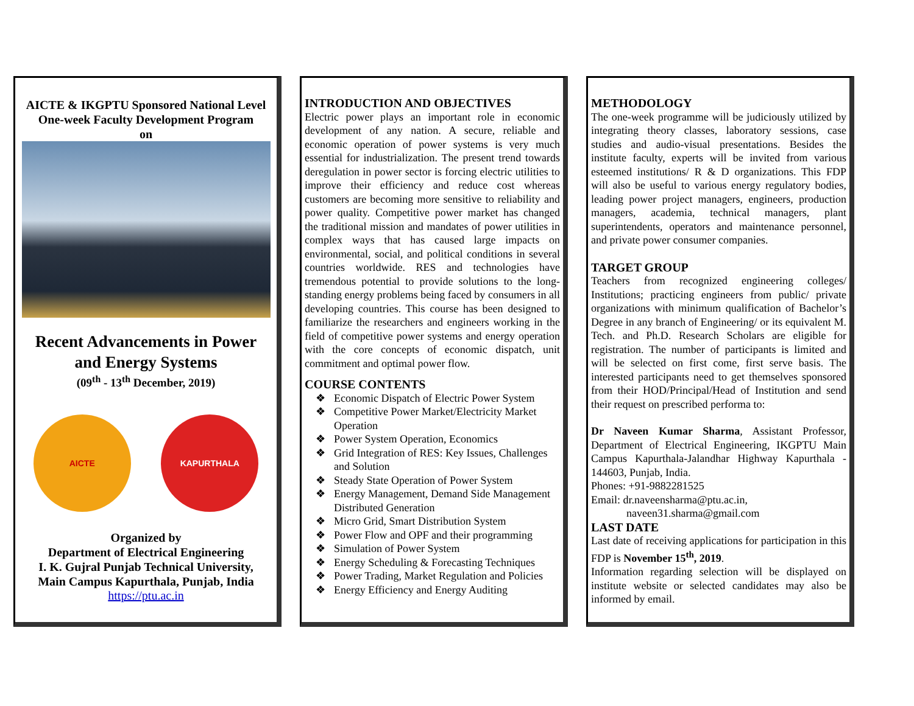AICTE & IKGPTU Sponsored National Level
One-week Faculty Development Program
on
Recent Advancements in Power
and Energy Systems
(09<sup>th</sup> - 13<sup>th</sup> December, 2019)
AICTE KAPURTHALA
Organized by
Department of Electrical Engineering
I. K. Gujral Punjab Technical University,
Main Campus Kapurthala, Punjab, India
https://ptu.ac.in
INTRODUCTION AND OBJECTIVES
Electric power plays an important role in economic development of any nation. A secure, reliable and economic operation of power systems is very much essential for industrialization. The present trend towards deregulation in power sector is forcing electric utilities to improve their efficiency and reduce cost whereas customers are becoming more sensitive to reliability and power quality. Competitive power market has changed the traditional mission and mandates of power utilities in complex ways that has caused large impacts on environmental, social, and political conditions in several countries worldwide. RES and technologies have tremendous potential to provide solutions to the long-standing energy problems being faced by consumers in all developing countries. This course has been designed to familiarize the researchers and engineers working in the field of competitive power systems and energy operation with the core concepts of economic dispatch, unit commitment and optimal power flow.
COURSE CONTENTS
❖ Economic Dispatch of Electric Power System
❖ Competitive Power Market/Electricity Market Operation
❖ Power System Operation, Economics
❖ Grid Integration of RES: Key Issues, Challenges and Solution
❖ Steady State Operation of Power System
❖ Energy Management, Demand Side Management Distributed Generation
❖ Micro Grid, Smart Distribution System
❖ Power Flow and OPF and their programming
❖ Simulation of Power System
❖ Energy Scheduling & Forecasting Techniques
❖ Power Trading, Market Regulation and Policies
❖ Energy Efficiency and Energy Auditing
METHODOLOGY
The one-week programme will be judiciously utilized by integrating theory classes, laboratory sessions, case studies and audio-visual presentations. Besides the institute faculty, experts will be invited from various esteemed institutions/ R & D organizations. This FDP will also be useful to various energy regulatory bodies, leading power project managers, engineers, production managers, academia, technical managers, plant superintendents, operators and maintenance personnel, and private power consumer companies.
TARGET GROUP
Teachers from recognized engineering colleges/ Institutions; practicing engineers from public/ private organizations with minimum qualification of Bachelor’s Degree in any branch of Engineering/ or its equivalent M. Tech. and Ph.D. Research Scholars are eligible for registration. The number of participants is limited and will be selected on first come, first serve basis. The interested participants need to get themselves sponsored from their HOD/Principal/Head of Institution and send their request on prescribed performa to:
Dr Naveen Kumar Sharma, Assistant Professor, Department of Electrical Engineering, IKGPTU Main Campus Kapurthala-Jalandhar Highway Kapurthala - 144603, Punjab, India.
Phones: +91-9882281525
Email: dr.naveensharma@ptu.ac.in,
naveen31.sharma@gmail.com
LAST DATE
Last date of receiving applications for participation in this FDP is November 15<sup>th</sup>, 2019.
Information regarding selection will be displayed on institute website or selected candidates may also be informed by email.